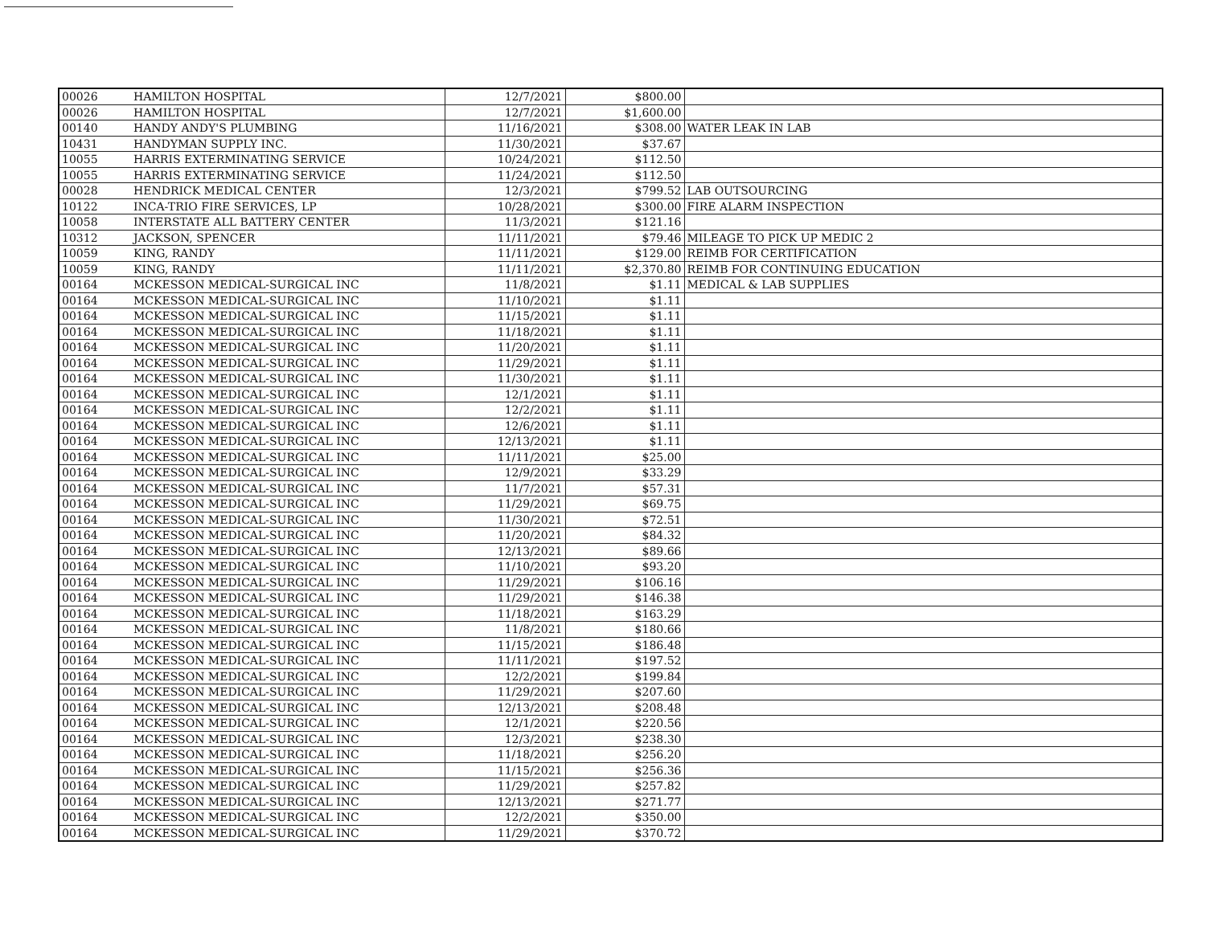| 00026 | HAMILTON HOSPITAL | 12/7/2021 | $800.00 | |
| 00026 | HAMILTON HOSPITAL | 12/7/2021 | $1,600.00 | |
| 00140 | HANDY ANDY'S PLUMBING | 11/16/2021 | $308.00 | WATER LEAK IN LAB |
| 10431 | HANDYMAN SUPPLY INC. | 11/30/2021 | $37.67 | |
| 10055 | HARRIS EXTERMINATING SERVICE | 10/24/2021 | $112.50 | |
| 10055 | HARRIS EXTERMINATING SERVICE | 11/24/2021 | $112.50 | |
| 00028 | HENDRICK MEDICAL CENTER | 12/3/2021 | $799.52 | LAB OUTSOURCING |
| 10122 | INCA-TRIO FIRE SERVICES, LP | 10/28/2021 | $300.00 | FIRE ALARM INSPECTION |
| 10058 | INTERSTATE ALL BATTERY CENTER | 11/3/2021 | $121.16 | |
| 10312 | JACKSON, SPENCER | 11/11/2021 | $79.46 | MILEAGE TO PICK UP MEDIC 2 |
| 10059 | KING, RANDY | 11/11/2021 | $129.00 | REIMB FOR CERTIFICATION |
| 10059 | KING, RANDY | 11/11/2021 | $2,370.80 | REIMB FOR CONTINUING EDUCATION |
| 00164 | MCKESSON MEDICAL-SURGICAL INC | 11/8/2021 | $1.11 | MEDICAL & LAB SUPPLIES |
| 00164 | MCKESSON MEDICAL-SURGICAL INC | 11/10/2021 | $1.11 | |
| 00164 | MCKESSON MEDICAL-SURGICAL INC | 11/15/2021 | $1.11 | |
| 00164 | MCKESSON MEDICAL-SURGICAL INC | 11/18/2021 | $1.11 | |
| 00164 | MCKESSON MEDICAL-SURGICAL INC | 11/20/2021 | $1.11 | |
| 00164 | MCKESSON MEDICAL-SURGICAL INC | 11/29/2021 | $1.11 | |
| 00164 | MCKESSON MEDICAL-SURGICAL INC | 11/30/2021 | $1.11 | |
| 00164 | MCKESSON MEDICAL-SURGICAL INC | 12/1/2021 | $1.11 | |
| 00164 | MCKESSON MEDICAL-SURGICAL INC | 12/2/2021 | $1.11 | |
| 00164 | MCKESSON MEDICAL-SURGICAL INC | 12/6/2021 | $1.11 | |
| 00164 | MCKESSON MEDICAL-SURGICAL INC | 12/13/2021 | $1.11 | |
| 00164 | MCKESSON MEDICAL-SURGICAL INC | 11/11/2021 | $25.00 | |
| 00164 | MCKESSON MEDICAL-SURGICAL INC | 12/9/2021 | $33.29 | |
| 00164 | MCKESSON MEDICAL-SURGICAL INC | 11/7/2021 | $57.31 | |
| 00164 | MCKESSON MEDICAL-SURGICAL INC | 11/29/2021 | $69.75 | |
| 00164 | MCKESSON MEDICAL-SURGICAL INC | 11/30/2021 | $72.51 | |
| 00164 | MCKESSON MEDICAL-SURGICAL INC | 11/20/2021 | $84.32 | |
| 00164 | MCKESSON MEDICAL-SURGICAL INC | 12/13/2021 | $89.66 | |
| 00164 | MCKESSON MEDICAL-SURGICAL INC | 11/10/2021 | $93.20 | |
| 00164 | MCKESSON MEDICAL-SURGICAL INC | 11/29/2021 | $106.16 | |
| 00164 | MCKESSON MEDICAL-SURGICAL INC | 11/29/2021 | $146.38 | |
| 00164 | MCKESSON MEDICAL-SURGICAL INC | 11/18/2021 | $163.29 | |
| 00164 | MCKESSON MEDICAL-SURGICAL INC | 11/8/2021 | $180.66 | |
| 00164 | MCKESSON MEDICAL-SURGICAL INC | 11/15/2021 | $186.48 | |
| 00164 | MCKESSON MEDICAL-SURGICAL INC | 11/11/2021 | $197.52 | |
| 00164 | MCKESSON MEDICAL-SURGICAL INC | 12/2/2021 | $199.84 | |
| 00164 | MCKESSON MEDICAL-SURGICAL INC | 11/29/2021 | $207.60 | |
| 00164 | MCKESSON MEDICAL-SURGICAL INC | 12/13/2021 | $208.48 | |
| 00164 | MCKESSON MEDICAL-SURGICAL INC | 12/1/2021 | $220.56 | |
| 00164 | MCKESSON MEDICAL-SURGICAL INC | 12/3/2021 | $238.30 | |
| 00164 | MCKESSON MEDICAL-SURGICAL INC | 11/18/2021 | $256.20 | |
| 00164 | MCKESSON MEDICAL-SURGICAL INC | 11/15/2021 | $256.36 | |
| 00164 | MCKESSON MEDICAL-SURGICAL INC | 11/29/2021 | $257.82 | |
| 00164 | MCKESSON MEDICAL-SURGICAL INC | 12/13/2021 | $271.77 | |
| 00164 | MCKESSON MEDICAL-SURGICAL INC | 12/2/2021 | $350.00 | |
| 00164 | MCKESSON MEDICAL-SURGICAL INC | 11/29/2021 | $370.72 | |